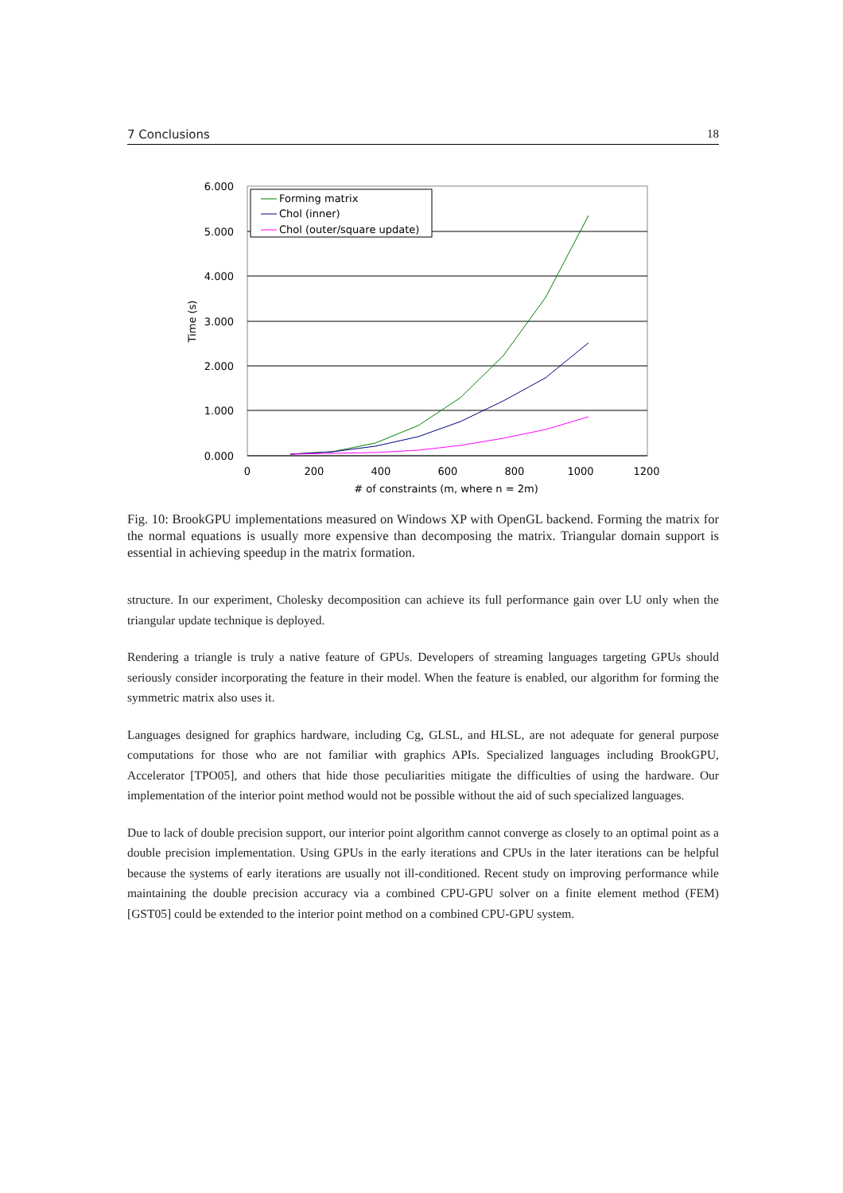7 Conclusions 18
6.000
5.000
4.000
3.000
2.000
1.000
0.000
0
200
400
600
800
1000
1200
# of constraints (m, where n = 2m)
Time (s)
Forming matrix
Chol (inner)
Chol (outer/square update)
Fig. 10: BrookGPU implementations measured on Windows XP with OpenGL backend. Forming the matrix for the normal equations is usually more expensive than decomposing the matrix. Triangular domain support is essential in achieving speedup in the matrix formation.
structure. In our experiment, Cholesky decomposition can achieve its full performance gain over LU only when the triangular update technique is deployed.
Rendering a triangle is truly a native feature of GPUs. Developers of streaming languages targeting GPUs should seriously consider incorporating the feature in their model. When the feature is enabled, our algorithm for forming the symmetric matrix also uses it.
Languages designed for graphics hardware, including Cg, GLSL, and HLSL, are not adequate for general purpose computations for those who are not familiar with graphics APIs. Specialized languages including BrookGPU, Accelerator [TPO05], and others that hide those peculiarities mitigate the difficulties of using the hardware. Our implementation of the interior point method would not be possible without the aid of such specialized languages.
Due to lack of double precision support, our interior point algorithm cannot converge as closely to an optimal point as a double precision implementation. Using GPUs in the early iterations and CPUs in the later iterations can be helpful because the systems of early iterations are usually not ill-conditioned. Recent study on improving performance while maintaining the double precision accuracy via a combined CPU-GPU solver on a finite element method (FEM) [GST05] could be extended to the interior point method on a combined CPU-GPU system.